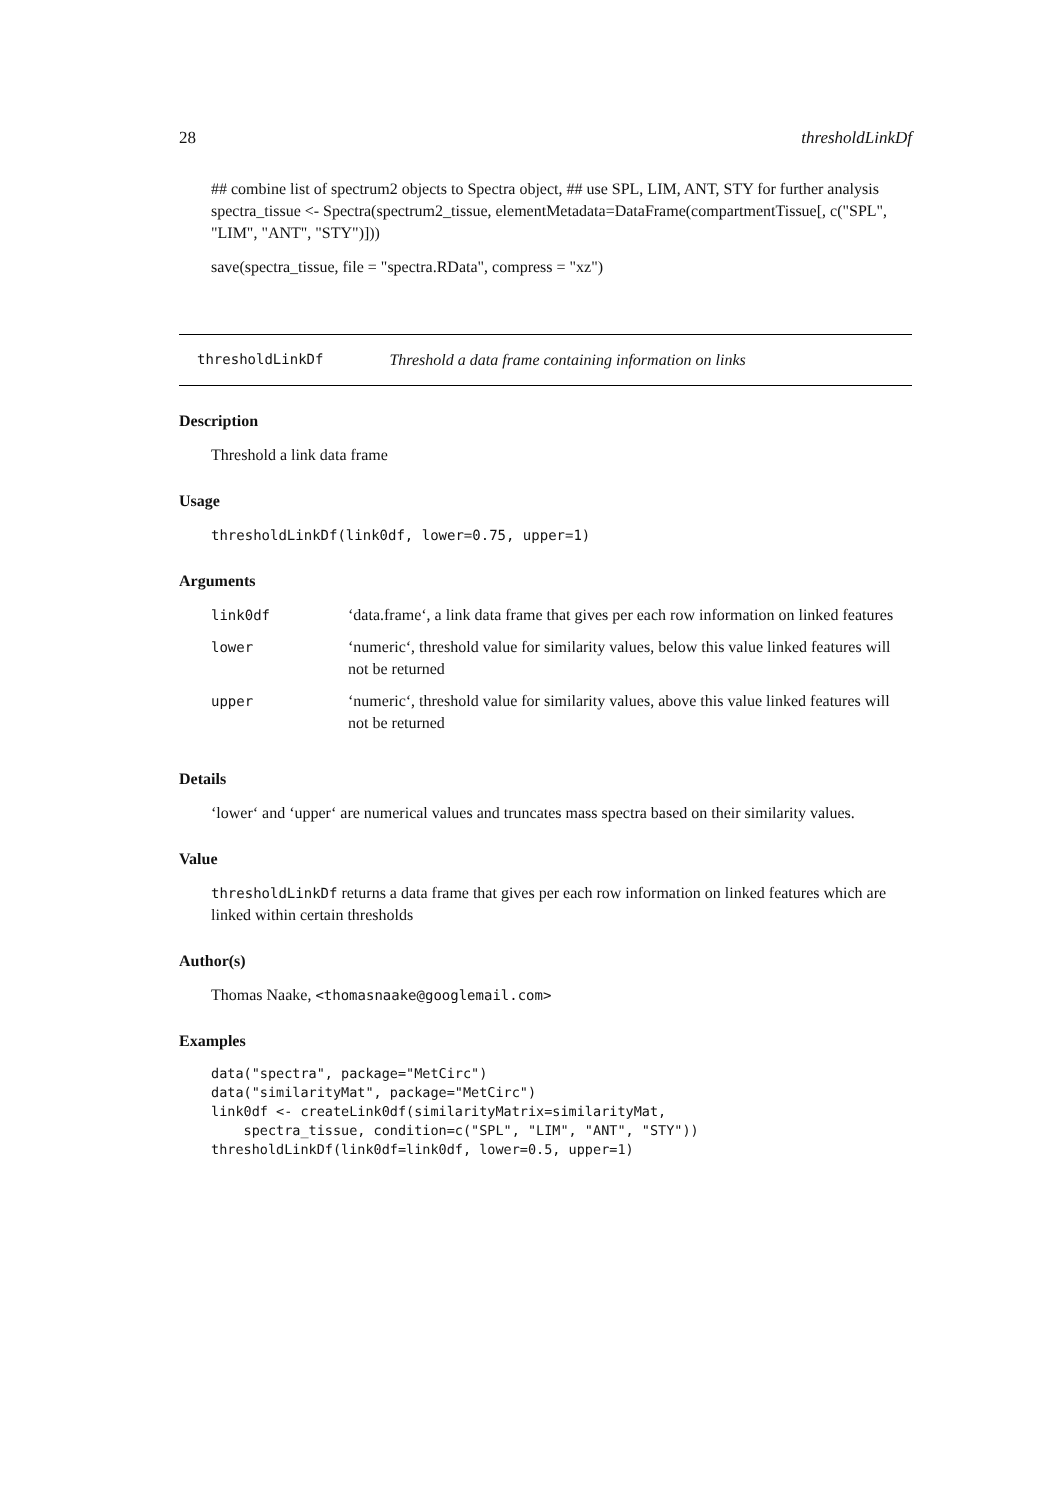28 thresholdLinkDf
## combine list of spectrum2 objects to Spectra object, ## use SPL, LIM, ANT, STY for further analysis spectra_tissue <- Spectra(spectrum2_tissue, elementMetadata=DataFrame(compartmentTissue[, c("SPL", "LIM", "ANT", "STY")]))
save(spectra_tissue, file = "spectra.RData", compress = "xz")
thresholdLinkDf Threshold a data frame containing information on links
Description
Threshold a link data frame
Usage
thresholdLinkDf(link0df, lower=0.75, upper=1)
Arguments
| link0df | ‘data.frame‘, a link data frame that gives per each row information on linked features |
| lower | ‘numeric‘, threshold value for similarity values, below this value linked features will not be returned |
| upper | ‘numeric‘, threshold value for similarity values, above this value linked features will not be returned |
Details
‘lower‘ and ‘upper‘ are numerical values and truncates mass spectra based on their similarity values.
Value
thresholdLinkDf returns a data frame that gives per each row information on linked features which are linked within certain thresholds
Author(s)
Thomas Naake, <thomasnaake@googlemail.com>
Examples
data("spectra", package="MetCirc")
data("similarityMat", package="MetCirc")
link0df <- createLink0df(similarityMatrix=similarityMat,
    spectra_tissue, condition=c("SPL", "LIM", "ANT", "STY"))
thresholdLinkDf(link0df=link0df, lower=0.5, upper=1)